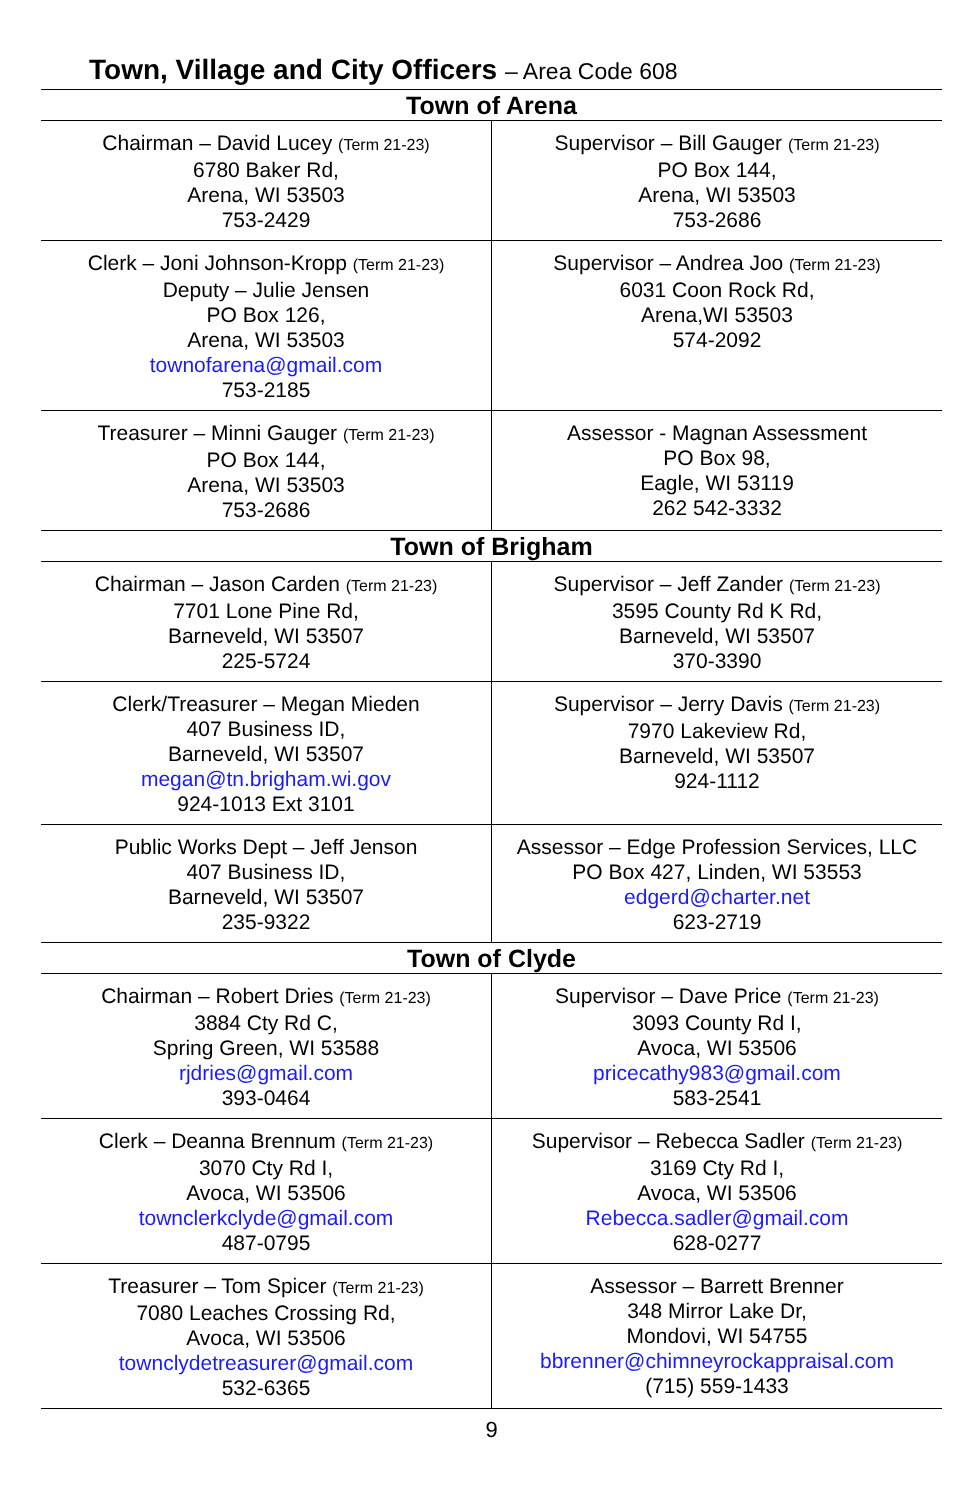Town, Village and City Officers – Area Code 608
| Town of Arena | |
| --- | --- |
| Chairman – David Lucey (Term 21-23) 6780 Baker Rd, Arena, WI 53503 753-2429 | Supervisor – Bill Gauger (Term 21-23) PO Box 144, Arena, WI 53503 753-2686 |
| Clerk – Joni Johnson-Kropp (Term 21-23) Deputy – Julie Jensen PO Box 126, Arena, WI 53503 townofarena@gmail.com 753-2185 | Supervisor – Andrea Joo (Term 21-23) 6031 Coon Rock Rd, Arena,WI 53503 574-2092 |
| Treasurer – Minni Gauger (Term 21-23) PO Box 144, Arena, WI 53503 753-2686 | Assessor - Magnan Assessment PO Box 98, Eagle, WI 53119 262 542-3332 |
| Town of Brigham | |
| Chairman – Jason Carden (Term 21-23) 7701 Lone Pine Rd, Barneveld, WI 53507 225-5724 | Supervisor – Jeff Zander (Term 21-23) 3595 County Rd K Rd, Barneveld, WI 53507 370-3390 |
| Clerk/Treasurer – Megan Mieden 407 Business ID, Barneveld, WI 53507 megan@tn.brigham.wi.gov 924-1013 Ext 3101 | Supervisor – Jerry Davis (Term 21-23) 7970 Lakeview Rd, Barneveld, WI 53507 924-1112 |
| Public Works Dept – Jeff Jenson 407 Business ID, Barneveld, WI 53507 235-9322 | Assessor – Edge Profession Services, LLC PO Box 427, Linden, WI 53553 edgerd@charter.net 623-2719 |
| Town of Clyde | |
| Chairman – Robert Dries (Term 21-23) 3884 Cty Rd C, Spring Green, WI 53588 rjdries@gmail.com 393-0464 | Supervisor – Dave Price (Term 21-23) 3093 County Rd I, Avoca, WI 53506 pricecathy983@gmail.com 583-2541 |
| Clerk – Deanna Brennum (Term 21-23) 3070 Cty Rd I, Avoca, WI 53506 townclerkclyde@gmail.com 487-0795 | Supervisor – Rebecca Sadler (Term 21-23) 3169 Cty Rd I, Avoca, WI 53506 Rebecca.sadler@gmail.com 628-0277 |
| Treasurer – Tom Spicer (Term 21-23) 7080 Leaches Crossing Rd, Avoca, WI 53506 townclydetreasurer@gmail.com 532-6365 | Assessor – Barrett Brenner 348 Mirror Lake Dr, Mondovi, WI 54755 bbrenner@chimneyrockappraisal.com (715) 559-1433 |
9